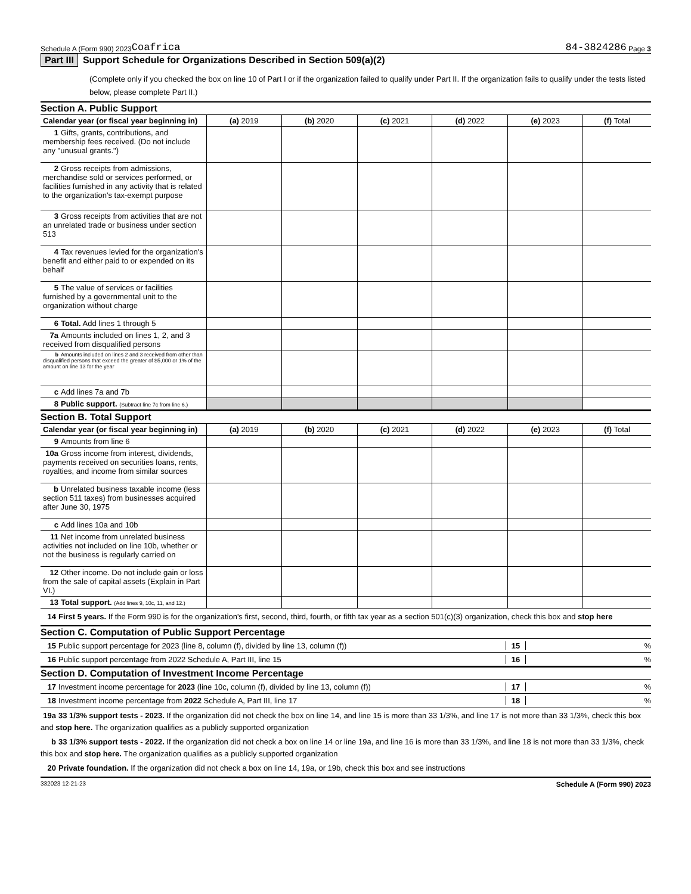Schedule A (Form 990) 2023 Coafrica 84-3824286 Page 3
Part III Support Schedule for Organizations Described in Section 509(a)(2)
(Complete only if you checked the box on line 10 of Part I or if the organization failed to qualify under Part II. If the organization fails to qualify under the tests listed below, please complete Part II.)
Section A. Public Support
| Calendar year (or fiscal year beginning in) | (a) 2019 | (b) 2020 | (c) 2021 | (d) 2022 | (e) 2023 | (f) Total |
| --- | --- | --- | --- | --- | --- | --- |
| 1 Gifts, grants, contributions, and membership fees received. (Do not include any "unusual grants.") | | | | | | |
| 2 Gross receipts from admissions, merchandise sold or services performed, or facilities furnished in any activity that is related to the organization's tax-exempt purpose | | | | | | |
| 3 Gross receipts from activities that are not an unrelated trade or business under section 513 | | | | | | |
| 4 Tax revenues levied for the organization's benefit and either paid to or expended on its behalf | | | | | | |
| 5 The value of services or facilities furnished by a governmental unit to the organization without charge | | | | | | |
| 6 Total. Add lines 1 through 5 | | | | | | |
| 7a Amounts included on lines 1, 2, and 3 received from disqualified persons | | | | | | |
| b Amounts included on lines 2 and 3 received from other than disqualified persons that exceed the greater of $5,000 or 1% of the amount on line 13 for the year | | | | | | |
| c Add lines 7a and 7b | | | | | | |
| 8 Public support. (Subtract line 7c from line 6.) | | | | | | |
Section B. Total Support
| Calendar year (or fiscal year beginning in) | (a) 2019 | (b) 2020 | (c) 2021 | (d) 2022 | (e) 2023 | (f) Total |
| --- | --- | --- | --- | --- | --- | --- |
| 9 Amounts from line 6 | | | | | | |
| 10a Gross income from interest, dividends, payments received on securities loans, rents, royalties, and income from similar sources | | | | | | |
| b Unrelated business taxable income (less section 511 taxes) from businesses acquired after June 30, 1975 | | | | | | |
| c Add lines 10a and 10b | | | | | | |
| 11 Net income from unrelated business activities not included on line 10b, whether or not the business is regularly carried on | | | | | | |
| 12 Other income. Do not include gain or loss from the sale of capital assets (Explain in Part VI.) | | | | | | |
| 13 Total support. (Add lines 9, 10c, 11, and 12.) | | | | | | |
14 First 5 years. If the Form 990 is for the organization's first, second, third, fourth, or fifth tax year as a section 501(c)(3) organization, check this box and stop here
Section C. Computation of Public Support Percentage
15 Public support percentage for 2023 (line 8, column (f), divided by line 13, column (f)) 15%
16 Public support percentage from 2022 Schedule A, Part III, line 15 16%
Section D. Computation of Investment Income Percentage
17 Investment income percentage for 2023 (line 10c, column (f), divided by line 13, column (f)) 17%
18 Investment income percentage from 2022 Schedule A, Part III, line 17 18%
19a 33 1/3% support tests - 2023. If the organization did not check the box on line 14, and line 15 is more than 33 1/3%, and line 17 is not more than 33 1/3%, check this box and stop here. The organization qualifies as a publicly supported organization
b 33 1/3% support tests - 2022. If the organization did not check a box on line 14 or line 19a, and line 16 is more than 33 1/3%, and line 18 is not more than 33 1/3%, check this box and stop here. The organization qualifies as a publicly supported organization
20 Private foundation. If the organization did not check a box on line 14, 19a, or 19b, check this box and see instructions
332023 12-21-23 Schedule A (Form 990) 2023